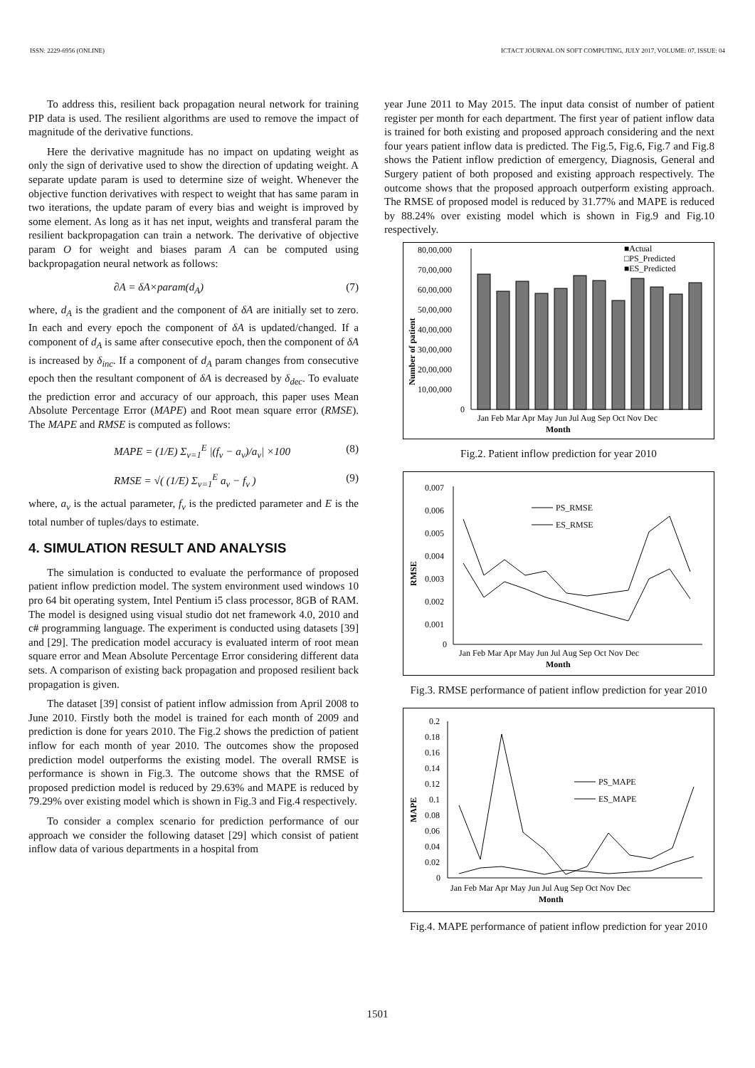ISSN: 2229-6956 (ONLINE) ICTACT JOURNAL ON SOFT COMPUTING, JULY 2017, VOLUME: 07, ISSUE: 04
To address this, resilient back propagation neural network for training PIP data is used. The resilient algorithms are used to remove the impact of magnitude of the derivative functions.
Here the derivative magnitude has no impact on updating weight as only the sign of derivative used to show the direction of updating weight. A separate update param is used to determine size of weight. Whenever the objective function derivatives with respect to weight that has same param in two iterations, the update param of every bias and weight is improved by some element. As long as it has net input, weights and transferal param the resilient backpropagation can train a network. The derivative of objective param O for weight and biases param A can be computed using backpropagation neural network as follows:
∂A = δA×param(d<sub>A</sub>) (7)
where, d<sub>A</sub> is the gradient and the component of δA are initially set to zero. In each and every epoch the component of δA is updated/changed. If a component of d<sub>A</sub> is same after consecutive epoch, then the component of δA is increased by δ<sub>inc</sub>. If a component of d<sub>A</sub> param changes from consecutive epoch then the resultant component of δA is decreased by δ<sub>dec</sub>. To evaluate the prediction error and accuracy of our approach, this paper uses Mean Absolute Percentage Error (MAPE) and Root mean square error (RMSE). The MAPE and RMSE is computed as follows:
MAPE = (1/E) Σ<sub>v=1</sub><sup>E</sup> |(f<sub>v</sub> − a<sub>v</sub>)/a<sub>v</sub>| ×100 (8)
RMSE = √( (1/E) Σ<sub>v=1</sub><sup>E</sup> a<sub>v</sub> − f<sub>v</sub> ) (9)
where, a<sub>v</sub> is the actual parameter, f<sub>v</sub> is the predicted parameter and E is the total number of tuples/days to estimate.
4. SIMULATION RESULT AND ANALYSIS
The simulation is conducted to evaluate the performance of proposed patient inflow prediction model. The system environment used windows 10 pro 64 bit operating system, Intel Pentium i5 class processor, 8GB of RAM. The model is designed using visual studio dot net framework 4.0, 2010 and c# programming language. The experiment is conducted using datasets [39] and [29]. The predication model accuracy is evaluated interm of root mean square error and Mean Absolute Percentage Error considering different data sets. A comparison of existing back propagation and proposed resilient back propagation is given.
The dataset [39] consist of patient inflow admission from April 2008 to June 2010. Firstly both the model is trained for each month of 2009 and prediction is done for years 2010. The Fig.2 shows the prediction of patient inflow for each month of year 2010. The outcomes show the proposed prediction model outperforms the existing model. The overall RMSE is performance is shown in Fig.3. The outcome shows that the RMSE of proposed prediction model is reduced by 29.63% and MAPE is reduced by 79.29% over existing model which is shown in Fig.3 and Fig.4 respectively.
To consider a complex scenario for prediction performance of our approach we consider the following dataset [29] which consist of patient inflow data of various departments in a hospital from
year June 2011 to May 2015. The input data consist of number of patient register per month for each department. The first year of patient inflow data is trained for both existing and proposed approach considering and the next four years patient inflow data is predicted. The Fig.5, Fig.6, Fig.7 and Fig.8 shows the Patient inflow prediction of emergency, Diagnosis, General and Surgery patient of both proposed and existing approach respectively. The outcome shows that the proposed approach outperform existing approach. The RMSE of proposed model is reduced by 31.77% and MAPE is reduced by 88.24% over existing model which is shown in Fig.9 and Fig.10 respectively.
80,00,000
70,00,000
60,00,000
50,00,000
40,00,000
30,00,000
20,00,000
10,00,000
0
Jan Feb Mar Apr May Jun Jul Aug Sep Oct Nov Dec
Month
Number of patient
■Actual
□PS_Predicted
■ES_Predicted
Fig.2. Patient inflow prediction for year 2010
0.007
0.006
0.005
0.004
0.003
0.002
0.001
0
PS_RMSE
ES_RMSE
Jan Feb Mar Apr May Jun Jul Aug Sep Oct Nov Dec
Month
RMSE
Fig.3. RMSE performance of patient inflow prediction for year 2010
0.2
0.18
0.16
0.14
0.12
0.1
0.08
0.06
0.04
0.02
0
PS_MAPE
ES_MAPE
Jan Feb Mar Apr May Jun Jul Aug Sep Oct Nov Dec
Month
MAPE
Fig.4. MAPE performance of patient inflow prediction for year 2010
1501